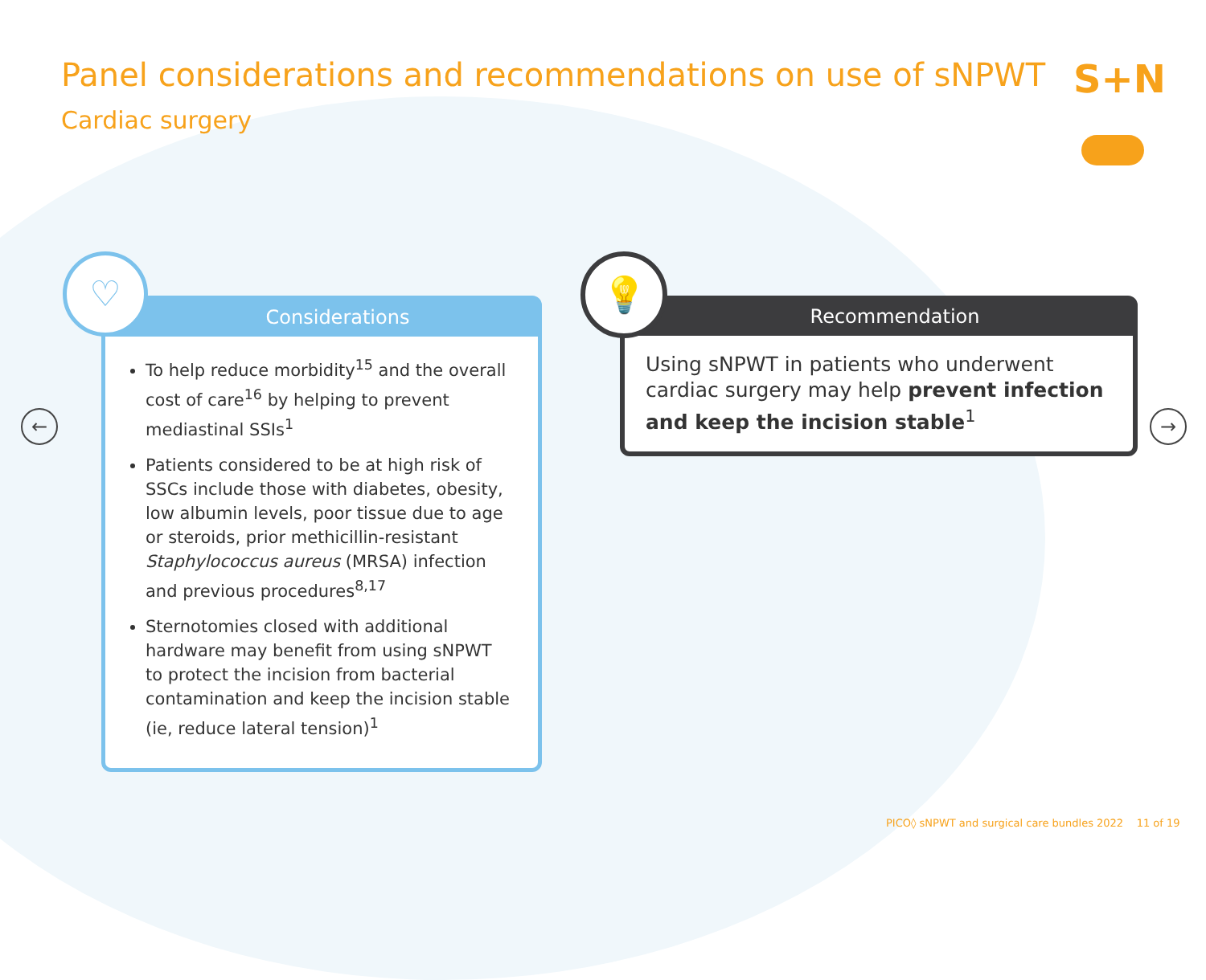Panel considerations and recommendations on use of sNPWT
Cardiac surgery
S+N
♡
Considerations
To help reduce morbidity<sup>15</sup> and the overall cost of care<sup>16</sup> by helping to prevent mediastinal SSIs<sup>1</sup>
Patients considered to be at high risk of SSCs include those with diabetes, obesity, low albumin levels, poor tissue due to age or steroids, prior methicillin-resistant Staphylococcus aureus (MRSA) infection and previous procedures<sup>8,17</sup>
Sternotomies closed with additional hardware may benefit from using sNPWT to protect the incision from bacterial contamination and keep the incision stable (ie, reduce lateral tension)<sup>1</sup>
💡
Recommendation
Using sNPWT in patients who underwent cardiac surgery may help prevent infection and keep the incision stable<sup>1</sup>
← →
PICO◊ sNPWT and surgical care bundles 2022 11 of 19